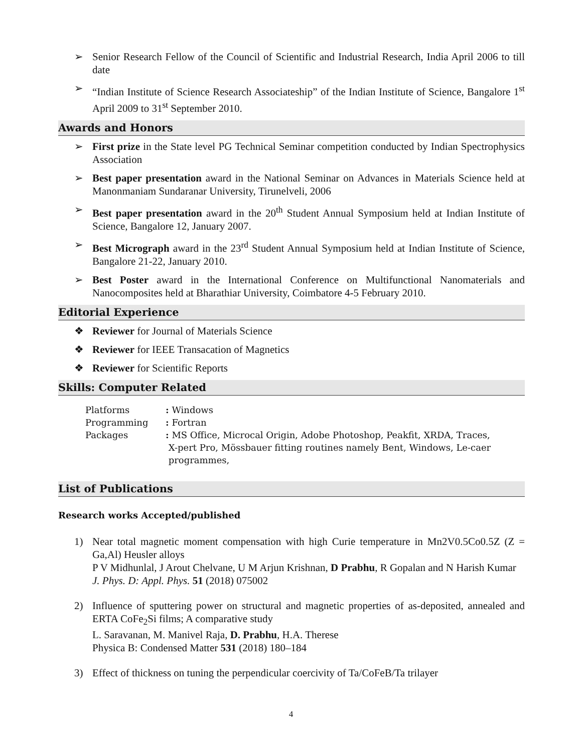➢ Senior Research Fellow of the Council of Scientific and Industrial Research, India April 2006 to till date
➢ “Indian Institute of Science Research Associateship” of the Indian Institute of Science, Bangalore 1<sup>st</sup> April 2009 to 31<sup>st</sup> September 2010.
Awards and Honors
➢ First prize in the State level PG Technical Seminar competition conducted by Indian Spectrophysics Association
➢ Best paper presentation award in the National Seminar on Advances in Materials Science held at Manonmaniam Sundaranar University, Tirunelveli, 2006
➢ Best paper presentation award in the 20<sup>th</sup> Student Annual Symposium held at Indian Institute of Science, Bangalore 12, January 2007.
➢ Best Micrograph award in the 23<sup>rd</sup> Student Annual Symposium held at Indian Institute of Science, Bangalore 21-22, January 2010.
➢ Best Poster award in the International Conference on Multifunctional Nanomaterials and Nanocomposites held at Bharathiar University, Coimbatore 4-5 February 2010.
Editorial Experience
❖ Reviewer for Journal of Materials Science
❖ Reviewer for IEEE Transacation of Magnetics
❖ Reviewer for Scientific Reports
Skills: Computer Related
| Platforms | : Windows |
| Programming | : Fortran |
| Packages | : MS Office, Microcal Origin, Adobe Photoshop, Peakfit, XRDA, Traces, X-pert Pro, Mössbauer fitting routines namely Bent, Windows, Le-caer programmes, |
List of Publications
Research works Accepted/published
1) Near total magnetic moment compensation with high Curie temperature in Mn2V0.5Co0.5Z (Z = Ga,Al) Heusler alloys
P V Midhunlal, J Arout Chelvane, U M Arjun Krishnan, D Prabhu, R Gopalan and N Harish Kumar
J. Phys. D: Appl. Phys. 51 (2018) 075002
2) Influence of sputtering power on structural and magnetic properties of as-deposited, annealed and ERTA CoFe<sub>2</sub>Si films; A comparative study
L. Saravanan, M. Manivel Raja, D. Prabhu, H.A. Therese
Physica B: Condensed Matter 531 (2018) 180–184
3) Effect of thickness on tuning the perpendicular coercivity of Ta/CoFeB/Ta trilayer
4